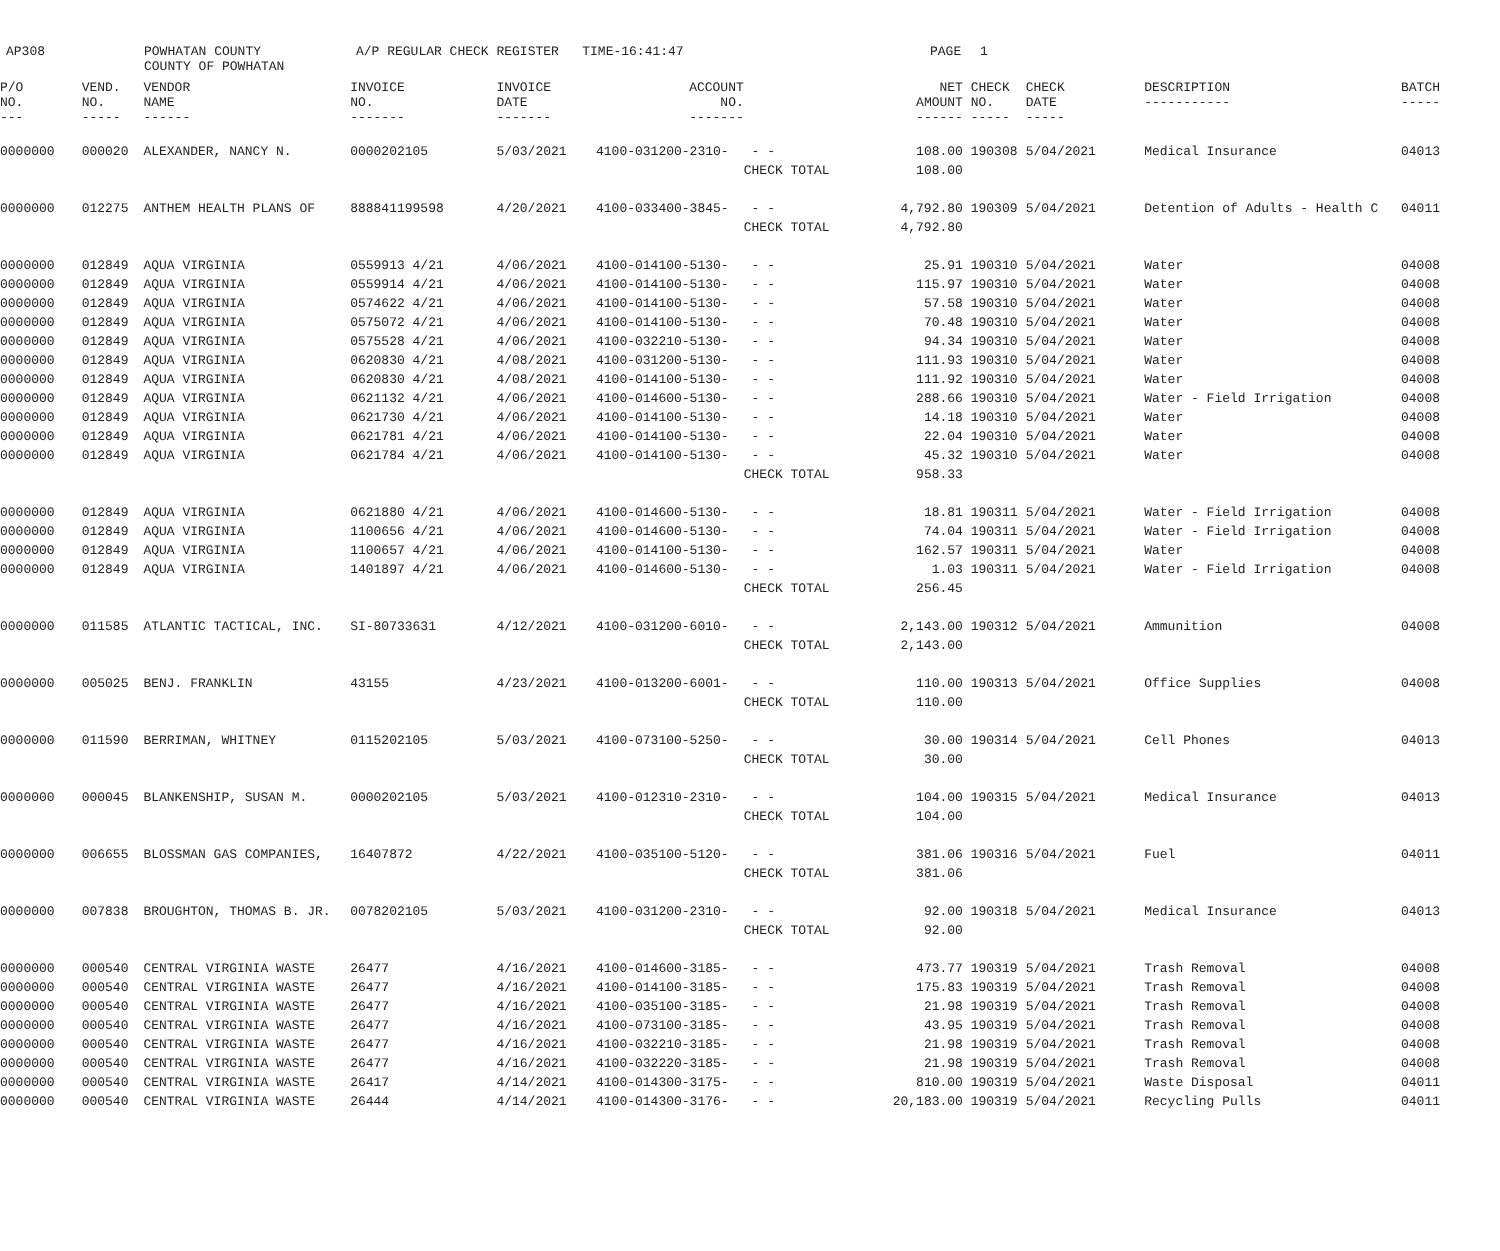AP308
POWHATAN COUNTY
COUNTY OF POWHATAN
A/P REGULAR CHECK REGISTER TIME-16:41:47
PAGE
1
| P/O NO. --- | VEND. NO. ----- | VENDOR NAME ------ | INVOICE NO. ------- | INVOICE DATE ------- | ACCOUNT NO. ------- | | NET AMOUNT ------ | CHECK NO. ----- | CHECK DATE ----- | DESCRIPTION ----------- | BATCH ----- |
| --- | --- | --- | --- | --- | --- | --- | --- | --- | --- | --- | --- |
| 0000000 | 000020 | ALEXANDER, NANCY N. | 0000202105 | 5/03/2021 | 4100-031200-2310- | - - | 108.00 | 190308 | 5/04/2021 | Medical Insurance | 04013 |
| | | | | | | CHECK TOTAL | 108.00 | | | | |
| 0000000 | 012275 | ANTHEM HEALTH PLANS OF | 888841199598 | 4/20/2021 | 4100-033400-3845- | - - | 4,792.80 | 190309 | 5/04/2021 | Detention of Adults - Health C | 04011 |
| | | | | | | CHECK TOTAL | 4,792.80 | | | | |
| 0000000 | 012849 | AQUA VIRGINIA | 0559913 4/21 | 4/06/2021 | 4100-014100-5130- | - - | 25.91 | 190310 | 5/04/2021 | Water | 04008 |
| 0000000 | 012849 | AQUA VIRGINIA | 0559914 4/21 | 4/06/2021 | 4100-014100-5130- | - - | 115.97 | 190310 | 5/04/2021 | Water | 04008 |
| 0000000 | 012849 | AQUA VIRGINIA | 0574622 4/21 | 4/06/2021 | 4100-014100-5130- | - - | 57.58 | 190310 | 5/04/2021 | Water | 04008 |
| 0000000 | 012849 | AQUA VIRGINIA | 0575072 4/21 | 4/06/2021 | 4100-014100-5130- | - - | 70.48 | 190310 | 5/04/2021 | Water | 04008 |
| 0000000 | 012849 | AQUA VIRGINIA | 0575528 4/21 | 4/06/2021 | 4100-032210-5130- | - - | 94.34 | 190310 | 5/04/2021 | Water | 04008 |
| 0000000 | 012849 | AQUA VIRGINIA | 0620830 4/21 | 4/08/2021 | 4100-031200-5130- | - - | 111.93 | 190310 | 5/04/2021 | Water | 04008 |
| 0000000 | 012849 | AQUA VIRGINIA | 0620830 4/21 | 4/08/2021 | 4100-014100-5130- | - - | 111.92 | 190310 | 5/04/2021 | Water | 04008 |
| 0000000 | 012849 | AQUA VIRGINIA | 0621132 4/21 | 4/06/2021 | 4100-014600-5130- | - - | 288.66 | 190310 | 5/04/2021 | Water - Field Irrigation | 04008 |
| 0000000 | 012849 | AQUA VIRGINIA | 0621730 4/21 | 4/06/2021 | 4100-014100-5130- | - - | 14.18 | 190310 | 5/04/2021 | Water | 04008 |
| 0000000 | 012849 | AQUA VIRGINIA | 0621781 4/21 | 4/06/2021 | 4100-014100-5130- | - - | 22.04 | 190310 | 5/04/2021 | Water | 04008 |
| 0000000 | 012849 | AQUA VIRGINIA | 0621784 4/21 | 4/06/2021 | 4100-014100-5130- | - - | 45.32 | 190310 | 5/04/2021 | Water | 04008 |
| | | | | | | CHECK TOTAL | 958.33 | | | | |
| 0000000 | 012849 | AQUA VIRGINIA | 0621880 4/21 | 4/06/2021 | 4100-014600-5130- | - - | 18.81 | 190311 | 5/04/2021 | Water - Field Irrigation | 04008 |
| 0000000 | 012849 | AQUA VIRGINIA | 1100656 4/21 | 4/06/2021 | 4100-014600-5130- | - - | 74.04 | 190311 | 5/04/2021 | Water - Field Irrigation | 04008 |
| 0000000 | 012849 | AQUA VIRGINIA | 1100657 4/21 | 4/06/2021 | 4100-014100-5130- | - - | 162.57 | 190311 | 5/04/2021 | Water | 04008 |
| 0000000 | 012849 | AQUA VIRGINIA | 1401897 4/21 | 4/06/2021 | 4100-014600-5130- | - - | 1.03 | 190311 | 5/04/2021 | Water - Field Irrigation | 04008 |
| | | | | | | CHECK TOTAL | 256.45 | | | | |
| 0000000 | 011585 | ATLANTIC TACTICAL, INC. | SI-80733631 | 4/12/2021 | 4100-031200-6010- | - - | 2,143.00 | 190312 | 5/04/2021 | Ammunition | 04008 |
| | | | | | | CHECK TOTAL | 2,143.00 | | | | |
| 0000000 | 005025 | BENJ. FRANKLIN | 43155 | 4/23/2021 | 4100-013200-6001- | - - | 110.00 | 190313 | 5/04/2021 | Office Supplies | 04008 |
| | | | | | | CHECK TOTAL | 110.00 | | | | |
| 0000000 | 011590 | BERRIMAN, WHITNEY | 0115202105 | 5/03/2021 | 4100-073100-5250- | - - | 30.00 | 190314 | 5/04/2021 | Cell Phones | 04013 |
| | | | | | | CHECK TOTAL | 30.00 | | | | |
| 0000000 | 000045 | BLANKENSHIP, SUSAN M. | 0000202105 | 5/03/2021 | 4100-012310-2310- | - - | 104.00 | 190315 | 5/04/2021 | Medical Insurance | 04013 |
| | | | | | | CHECK TOTAL | 104.00 | | | | |
| 0000000 | 006655 | BLOSSMAN GAS COMPANIES, | 16407872 | 4/22/2021 | 4100-035100-5120- | - - | 381.06 | 190316 | 5/04/2021 | Fuel | 04011 |
| | | | | | | CHECK TOTAL | 381.06 | | | | |
| 0000000 | 007838 | BROUGHTON, THOMAS B. JR. | 0078202105 | 5/03/2021 | 4100-031200-2310- | - - | 92.00 | 190318 | 5/04/2021 | Medical Insurance | 04013 |
| | | | | | | CHECK TOTAL | 92.00 | | | | |
| 0000000 | 000540 | CENTRAL VIRGINIA WASTE | 26477 | 4/16/2021 | 4100-014600-3185- | - - | 473.77 | 190319 | 5/04/2021 | Trash Removal | 04008 |
| 0000000 | 000540 | CENTRAL VIRGINIA WASTE | 26477 | 4/16/2021 | 4100-014100-3185- | - - | 175.83 | 190319 | 5/04/2021 | Trash Removal | 04008 |
| 0000000 | 000540 | CENTRAL VIRGINIA WASTE | 26477 | 4/16/2021 | 4100-035100-3185- | - - | 21.98 | 190319 | 5/04/2021 | Trash Removal | 04008 |
| 0000000 | 000540 | CENTRAL VIRGINIA WASTE | 26477 | 4/16/2021 | 4100-073100-3185- | - - | 43.95 | 190319 | 5/04/2021 | Trash Removal | 04008 |
| 0000000 | 000540 | CENTRAL VIRGINIA WASTE | 26477 | 4/16/2021 | 4100-032210-3185- | - - | 21.98 | 190319 | 5/04/2021 | Trash Removal | 04008 |
| 0000000 | 000540 | CENTRAL VIRGINIA WASTE | 26477 | 4/16/2021 | 4100-032220-3185- | - - | 21.98 | 190319 | 5/04/2021 | Trash Removal | 04008 |
| 0000000 | 000540 | CENTRAL VIRGINIA WASTE | 26417 | 4/14/2021 | 4100-014300-3175- | - - | 810.00 | 190319 | 5/04/2021 | Waste Disposal | 04011 |
| 0000000 | 000540 | CENTRAL VIRGINIA WASTE | 26444 | 4/14/2021 | 4100-014300-3176- | - - | 20,183.00 | 190319 | 5/04/2021 | Recycling Pulls | 04011 |